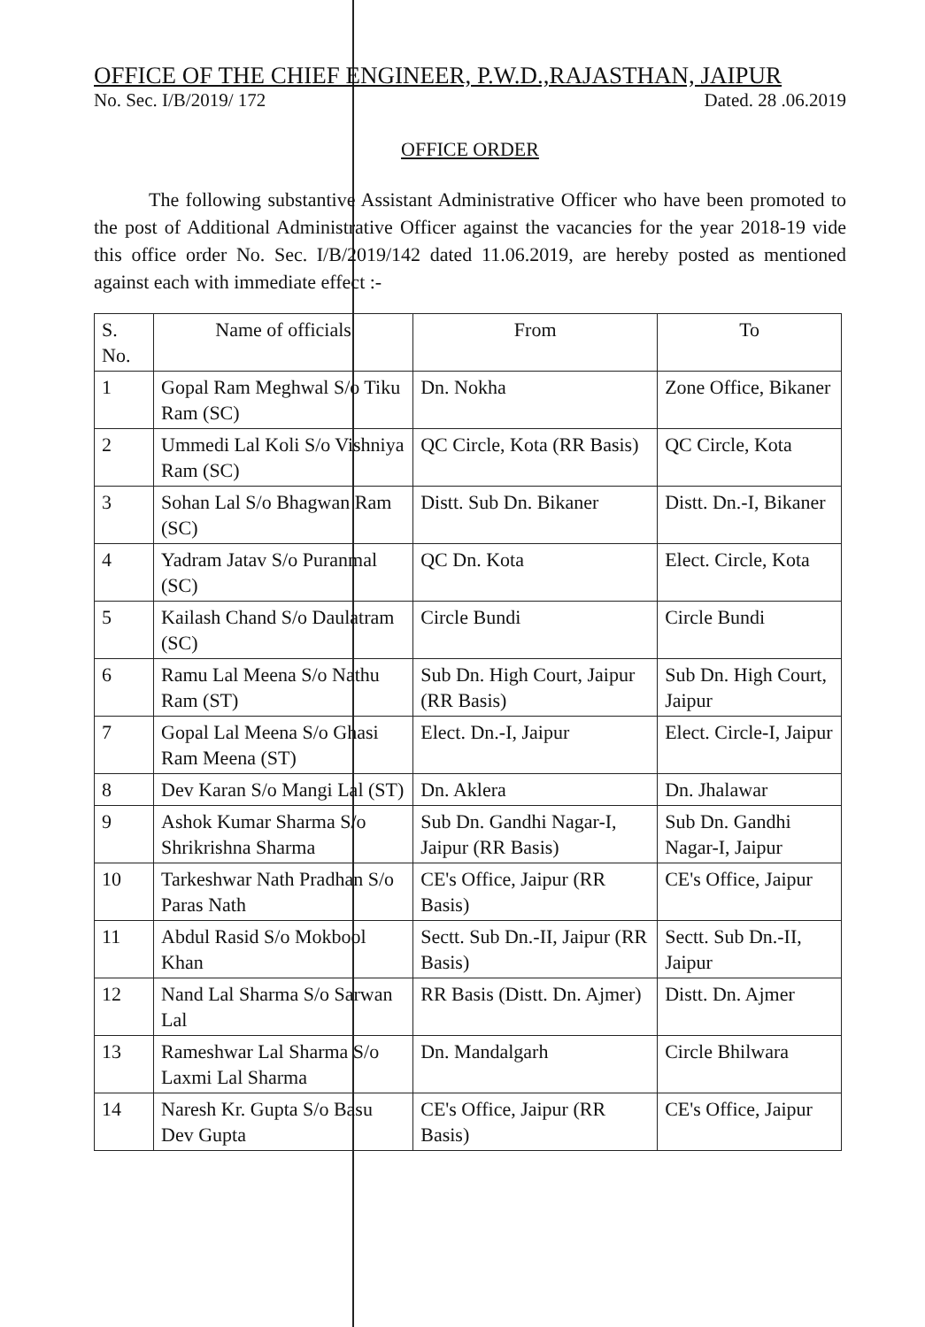OFFICE OF THE CHIEF ENGINEER, P.W.D.,RAJASTHAN, JAIPUR
No. Sec. I/B/2019/ 172 Dated. 28 .06.2019
OFFICE ORDER
The following substantive Assistant Administrative Officer who have been promoted to the post of Additional Administrative Officer against the vacancies for the year 2018-19 vide this office order No. Sec. I/B/2019/142 dated 11.06.2019, are hereby posted as mentioned against each with immediate effect :-
| S. No. | Name of officials | From | To |
| --- | --- | --- | --- |
| 1 | Gopal Ram Meghwal S/o Tiku Ram (SC) | Dn. Nokha | Zone Office, Bikaner |
| 2 | Ummedi Lal Koli S/o Vishniya Ram (SC) | QC Circle, Kota (RR Basis) | QC Circle, Kota |
| 3 | Sohan Lal S/o Bhagwan Ram (SC) | Distt. Sub Dn. Bikaner | Distt. Dn.-I, Bikaner |
| 4 | Yadram Jatav S/o Puranmal (SC) | QC Dn. Kota | Elect. Circle, Kota |
| 5 | Kailash Chand S/o Daulatram (SC) | Circle Bundi | Circle Bundi |
| 6 | Ramu Lal Meena S/o Nathu Ram (ST) | Sub Dn. High Court, Jaipur (RR Basis) | Sub Dn. High Court, Jaipur |
| 7 | Gopal Lal Meena S/o Ghasi Ram Meena (ST) | Elect. Dn.-I, Jaipur | Elect. Circle-I, Jaipur |
| 8 | Dev Karan S/o Mangi Lal (ST) | Dn. Aklera | Dn. Jhalawar |
| 9 | Ashok Kumar Sharma S/o Shrikrishna Sharma | Sub Dn. Gandhi Nagar-I, Jaipur (RR Basis) | Sub Dn. Gandhi Nagar-I, Jaipur |
| 10 | Tarkeshwar Nath Pradhan S/o Paras Nath | CE's Office, Jaipur (RR Basis) | CE's Office, Jaipur |
| 11 | Abdul Rasid S/o Mokbool Khan | Sectt. Sub Dn.-II, Jaipur (RR Basis) | Sectt. Sub Dn.-II, Jaipur |
| 12 | Nand Lal Sharma S/o Sarwan Lal | RR Basis (Distt. Dn. Ajmer) | Distt. Dn. Ajmer |
| 13 | Rameshwar Lal Sharma S/o Laxmi Lal Sharma | Dn. Mandalgarh | Circle Bhilwara |
| 14 | Naresh Kr. Gupta S/o Basu Dev Gupta | CE's Office, Jaipur (RR Basis) | CE's Office, Jaipur |